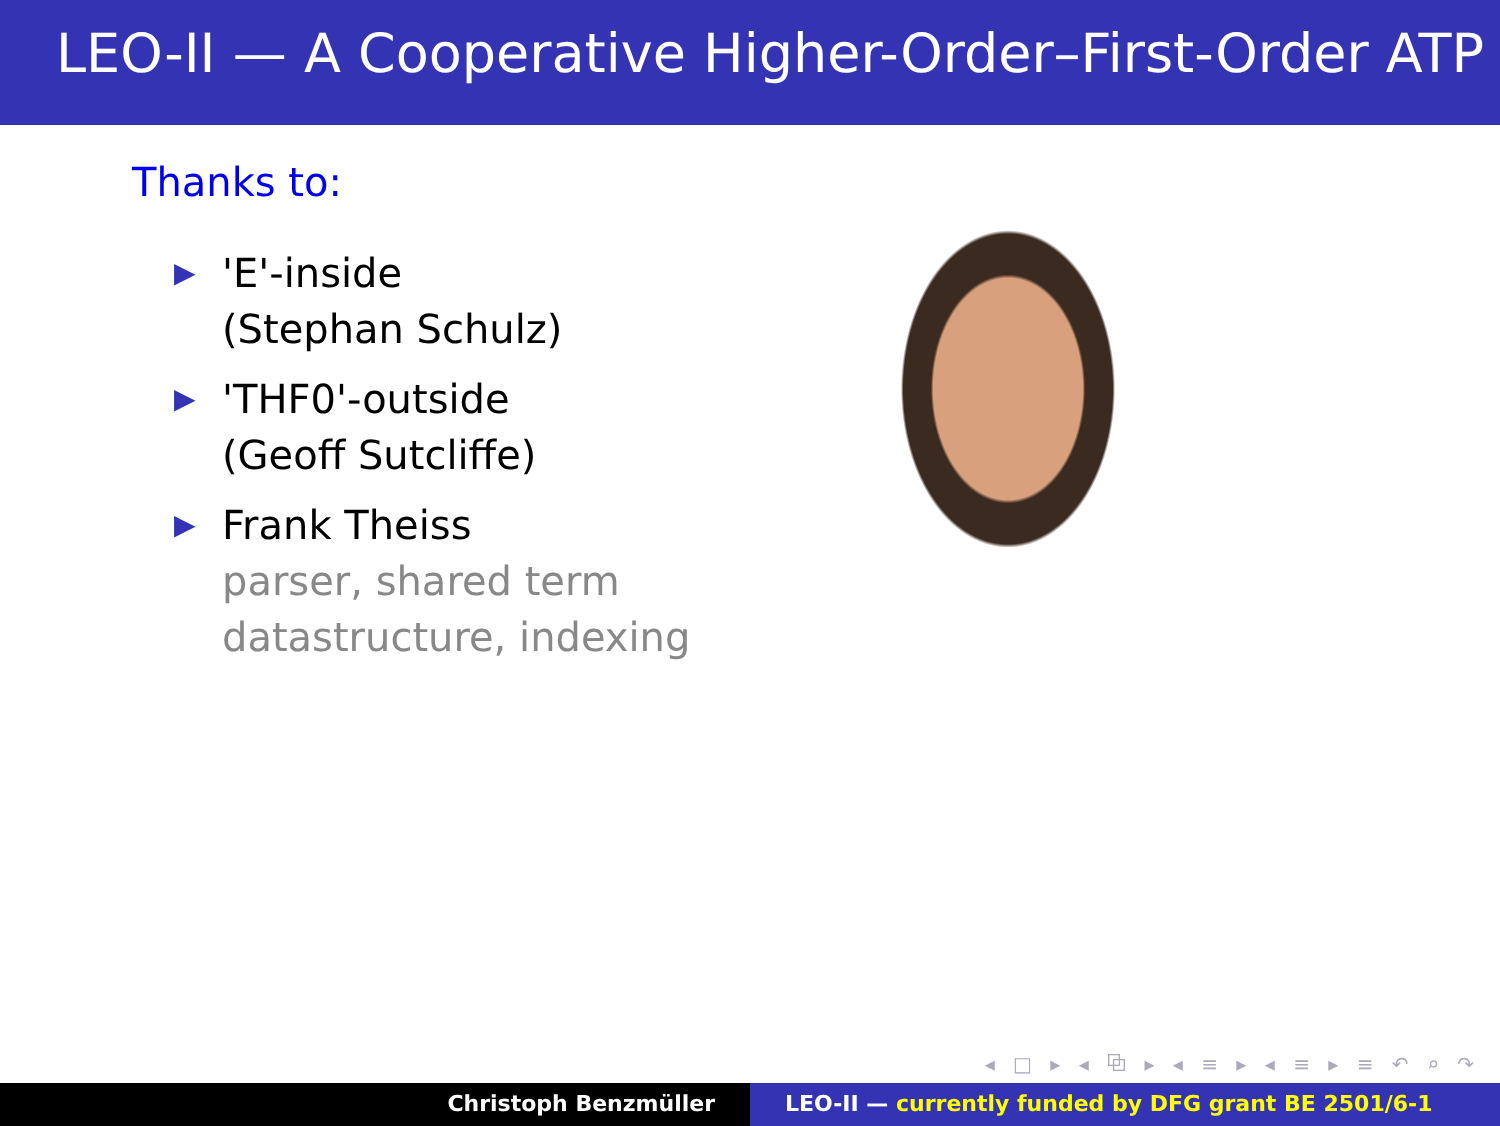LEO-II — A Cooperative Higher-Order–First-Order ATP
Thanks to:
▶ 'E'-inside
(Stephan Schulz)
▶ 'THF0'-outside
(Geoff Sutcliffe)
▶ Frank Theiss
parser, shared term
datastructure, indexing
◂ □ ▸ ◂ ⧉ ▸ ◂ ≡ ▸ ◂ ≡ ▸ ≡ ↶ ⌕ ↷
Christoph Benzmüller LEO-II — currently funded by DFG grant BE 2501/6-1